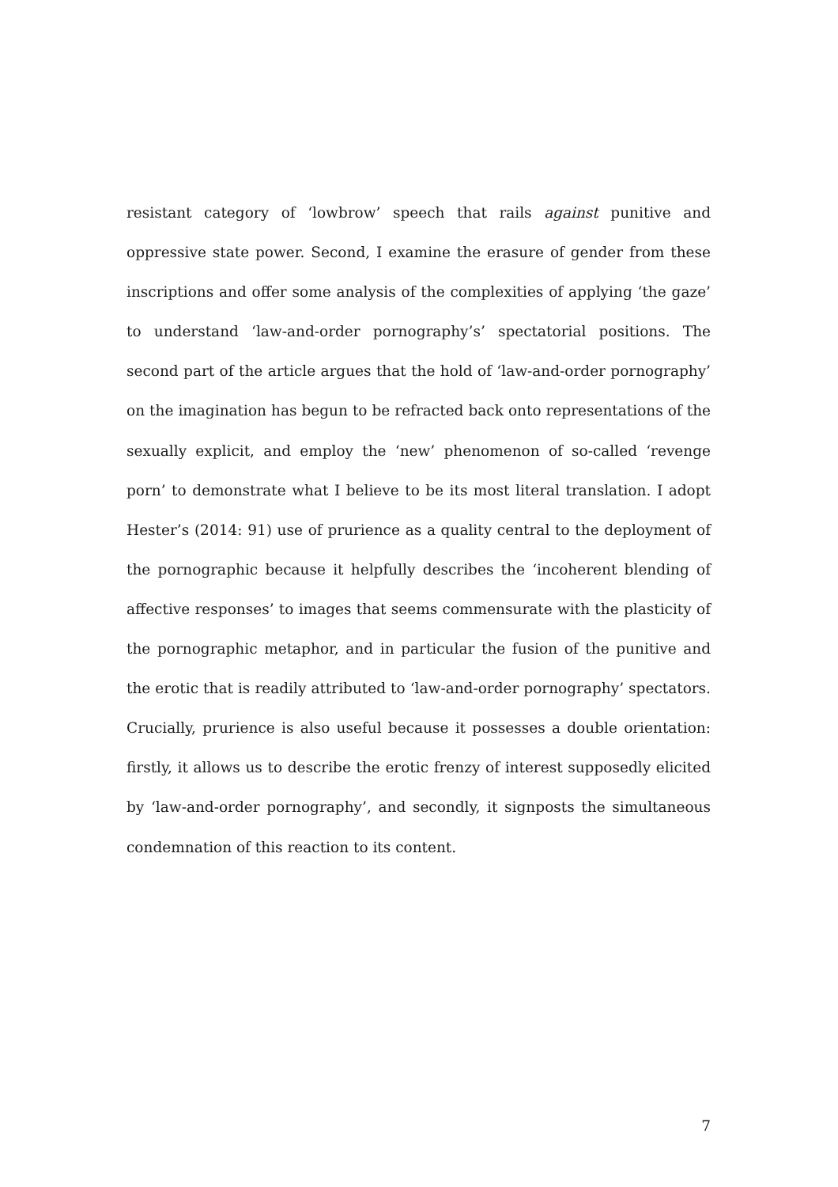resistant category of ‘lowbrow’ speech that rails against punitive and oppressive state power. Second, I examine the erasure of gender from these inscriptions and offer some analysis of the complexities of applying ‘the gaze’ to understand ‘law-and-order pornography’s’ spectatorial positions. The second part of the article argues that the hold of ‘law-and-order pornography’ on the imagination has begun to be refracted back onto representations of the sexually explicit, and employ the ‘new’ phenomenon of so-called ‘revenge porn’ to demonstrate what I believe to be its most literal translation. I adopt Hester’s (2014: 91) use of prurience as a quality central to the deployment of the pornographic because it helpfully describes the ‘incoherent blending of affective responses’ to images that seems commensurate with the plasticity of the pornographic metaphor, and in particular the fusion of the punitive and the erotic that is readily attributed to ‘law-and-order pornography’ spectators. Crucially, prurience is also useful because it possesses a double orientation: firstly, it allows us to describe the erotic frenzy of interest supposedly elicited by ‘law-and-order pornography’, and secondly, it signposts the simultaneous condemnation of this reaction to its content.
7